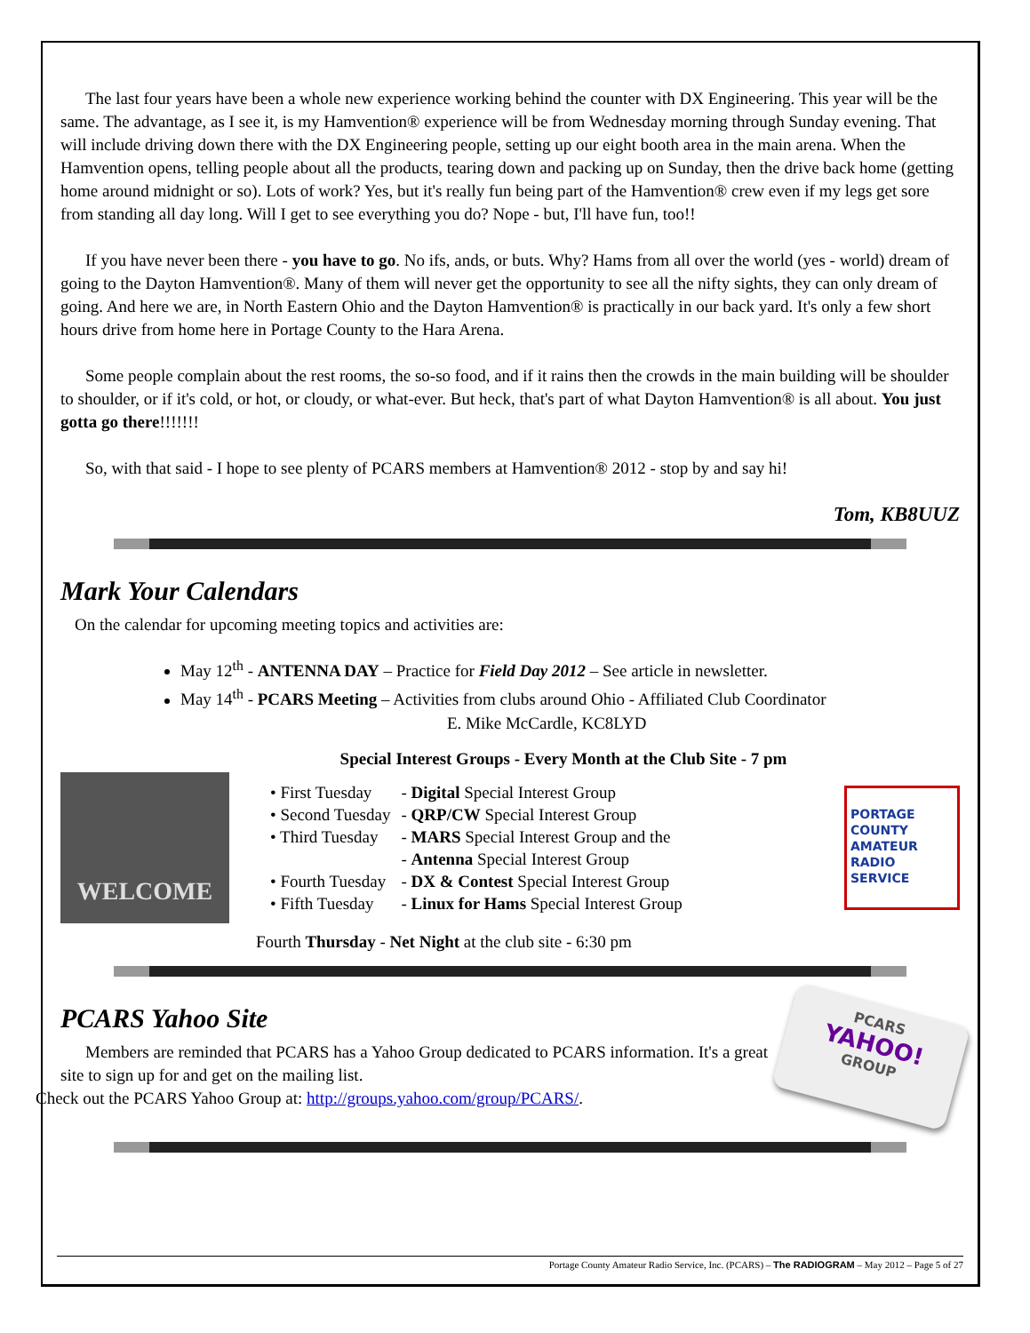The last four years have been a whole new experience working behind the counter with DX Engineering. This year will be the same. The advantage, as I see it, is my Hamvention® experience will be from Wednesday morning through Sunday evening. That will include driving down there with the DX Engineering people, setting up our eight booth area in the main arena. When the Hamvention opens, telling people about all the products, tearing down and packing up on Sunday, then the drive back home (getting home around midnight or so). Lots of work? Yes, but it's really fun being part of the Hamvention® crew even if my legs get sore from standing all day long. Will I get to see everything you do? Nope - but, I'll have fun, too!!
If you have never been there - you have to go. No ifs, ands, or buts. Why? Hams from all over the world (yes - world) dream of going to the Dayton Hamvention®. Many of them will never get the opportunity to see all the nifty sights, they can only dream of going. And here we are, in North Eastern Ohio and the Dayton Hamvention® is practically in our back yard. It's only a few short hours drive from home here in Portage County to the Hara Arena.
Some people complain about the rest rooms, the so-so food, and if it rains then the crowds in the main building will be shoulder to shoulder, or if it's cold, or hot, or cloudy, or what-ever. But heck, that's part of what Dayton Hamvention® is all about. You just gotta go there!!!!!!!
So, with that said - I hope to see plenty of PCARS members at Hamvention® 2012 - stop by and say hi!
Tom, KB8UUZ
Mark Your Calendars
On the calendar for upcoming meeting topics and activities are:
May 12<sup>th</sup> - ANTENNA DAY – Practice for Field Day 2012 – See article in newsletter.
May 14<sup>th</sup> - PCARS Meeting – Activities from clubs around Ohio - Affiliated Club Coordinator
E. Mike McCardle, KC8LYD
Special Interest Groups - Every Month at the Club Site - 7 pm
WELCOME
| • First Tuesday | - Digital Special Interest Group |
| • Second Tuesday | - QRP/CW Special Interest Group |
| • Third Tuesday | - MARS Special Interest Group and the |
| | - Antenna Special Interest Group |
| • Fourth Tuesday | - DX & Contest Special Interest Group |
| • Fifth Tuesday | - Linux for Hams Special Interest Group |
PORTAGE
COUNTY
AMATEUR
RADIO
SERVICE
Fourth Thursday - Net Night at the club site - 6:30 pm
PCARS Yahoo Site
Members are reminded that PCARS has a Yahoo Group dedicated to PCARS information. It's a great site to sign up for and get on the mailing list.
Check out the PCARS Yahoo Group at: http://groups.yahoo.com/group/PCARS/.
PCARS
YAHOO!
GROUP
Portage County Amateur Radio Service, Inc. (PCARS) – The RADIOGRAM – May 2012 – Page 5 of 27